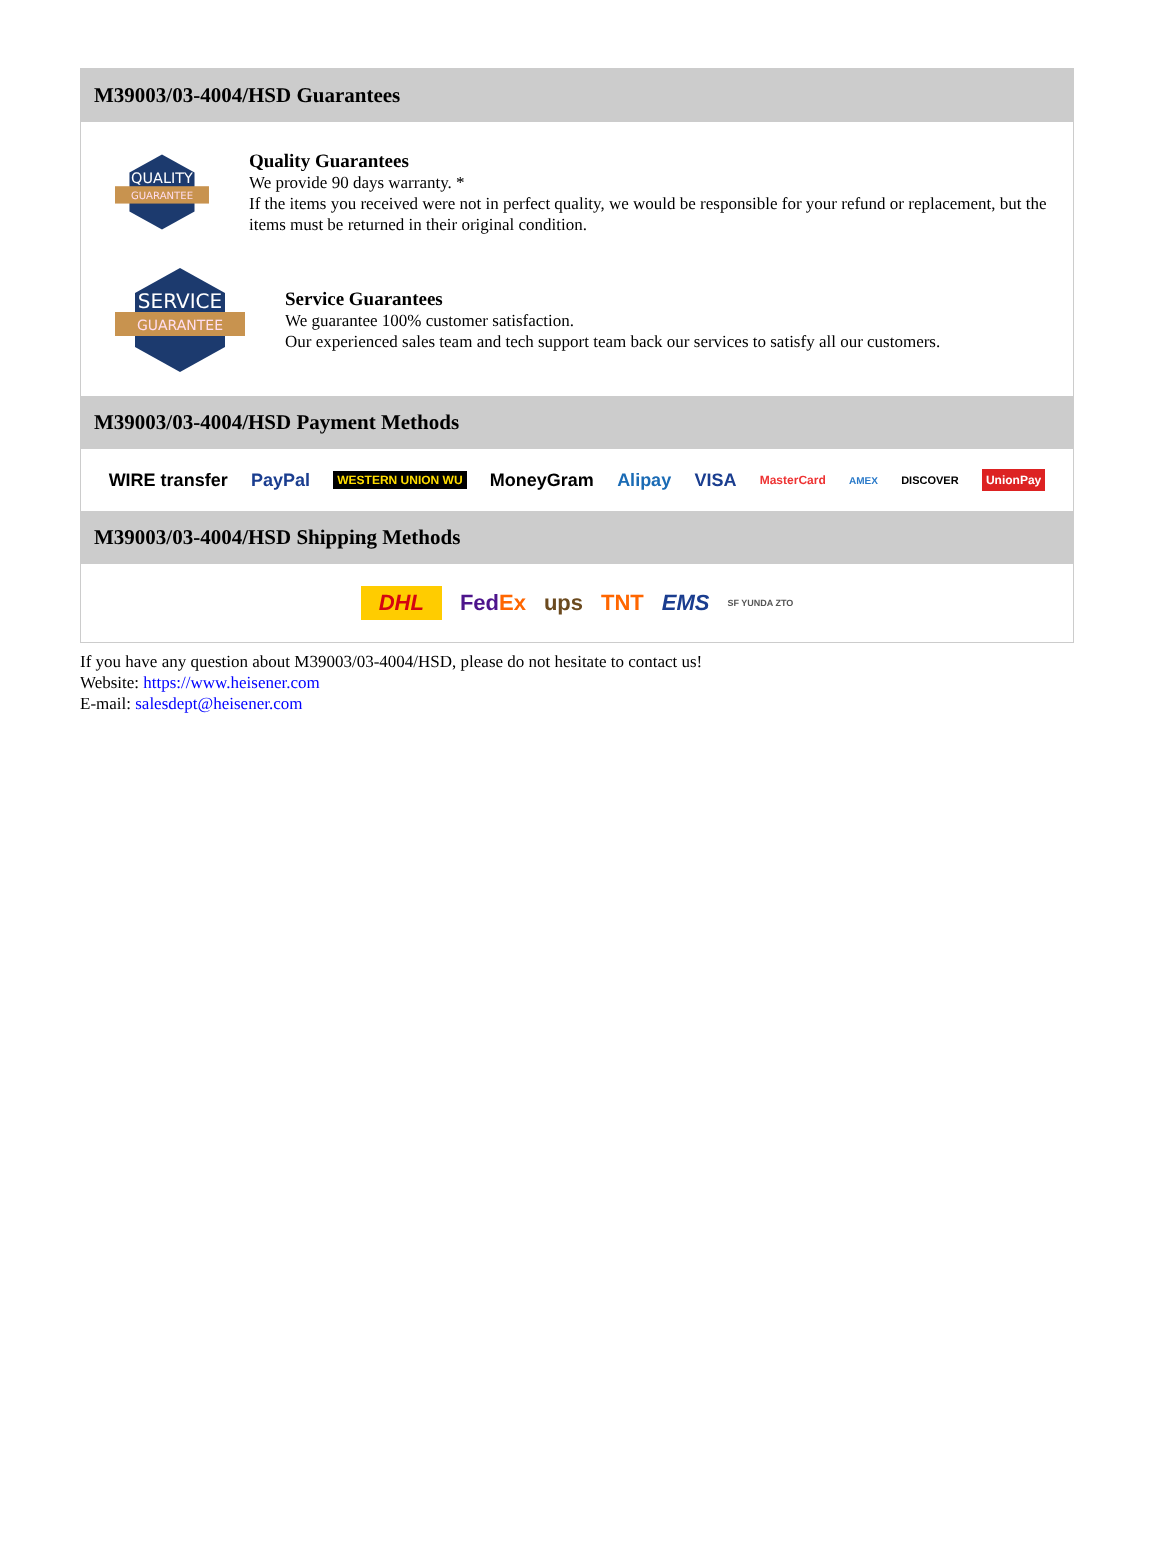M39003/03-4004/HSD Guarantees
QUALITY
GUARANTEE
Quality Guarantees
We provide 90 days warranty. *
If the items you received were not in perfect quality, we would be responsible for your refund or replacement, but the items must be returned in their original condition.
SERVICE
GUARANTEE
Service Guarantees
We guarantee 100% customer satisfaction.
Our experienced sales team and tech support team back our services to satisfy all our customers.
M39003/03-4004/HSD Payment Methods
WIRE transfer PayPal WESTERN UNION WU MoneyGram Alipay VISA MasterCard AMEX DISCOVER UnionPay
M39003/03-4004/HSD Shipping Methods
DHL FedEx ups TNT EMS SF YUNDA ZTO
If you have any question about M39003/03-4004/HSD, please do not hesitate to contact us!
Website: https://www.heisener.com
E-mail: salesdept@heisener.com